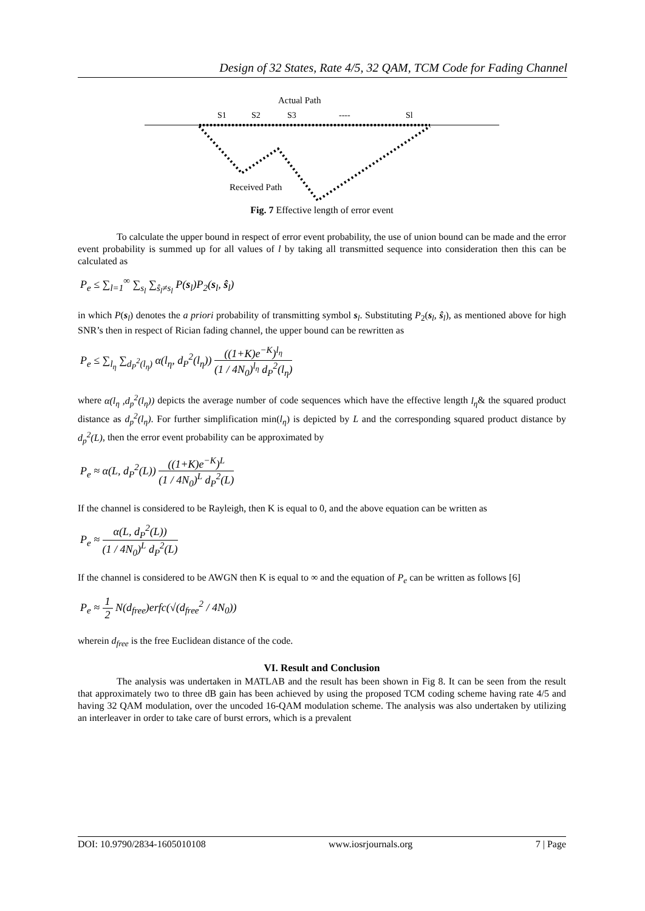Design of 32 States, Rate 4/5, 32 QAM, TCM Code for Fading Channel
Actual Path
S1
S2
S3
----
Sl
Received Path
Fig. 7 Effective length of error event
To calculate the upper bound in respect of error event probability, the use of union bound can be made and the error event probability is summed up for all values of l by taking all transmitted sequence into consideration then this can be calculated as
P<sub>e</sub> ≤ ∑<sub>l=1</sub><sup>∞</sup> ∑<sub>s<sub>l</sub></sub> ∑<sub>ŝ<sub>l</sub>≠s<sub>l</sub></sub> P(s<sub>l</sub>)P<sub>2</sub>(s<sub>l</sub>, ŝ<sub>l</sub>)
in which P(s<sub>l</sub>) denotes the a priori probability of transmitting symbol s<sub>l</sub>. Substituting P<sub>2</sub>(s<sub>l</sub>, ŝ<sub>l</sub>), as mentioned above for high SNR’s then in respect of Rician fading channel, the upper bound can be rewritten as
P<sub>e</sub> ≤ ∑<sub>l<sub>η</sub></sub> ∑<sub>d<sub>P</sub><sup>2</sup>(l<sub>η</sub>)</sub> α(l<sub>η</sub>, d<sub>P</sub><sup>2</sup>(l<sub>η</sub>)) ((1+K)e<sup>−K</sup>)<sup>l<sub>η</sub></sup> (1 / 4N<sub>0</sub>)<sup>l<sub>η</sub></sup> d<sub>P</sub><sup>2</sup>(l<sub>η</sub>)
where α(l<sub>η</sub> ,d<sub>p</sub><sup>2</sup>(l<sub>η</sub>)) depicts the average number of code sequences which have the effective length l<sub>η</sub>& the squared product distance as d<sub>p</sub><sup>2</sup>(l<sub>η</sub>). For further simplification min(l<sub>η</sub>) is depicted by L and the corresponding squared product distance by d<sub>p</sub><sup>2</sup>(L), then the error event probability can be approximated by
P<sub>e</sub> ≈ α(L, d<sub>P</sub><sup>2</sup>(L)) ((1+K)e<sup>−K</sup>)<sup>L</sup> (1 / 4N<sub>0</sub>)<sup>L</sup> d<sub>P</sub><sup>2</sup>(L)
If the channel is considered to be Rayleigh, then K is equal to 0, and the above equation can be written as
P<sub>e</sub> ≈ α(L, d<sub>P</sub><sup>2</sup>(L)) (1 / 4N<sub>0</sub>)<sup>L</sup> d<sub>P</sub><sup>2</sup>(L)
If the channel is considered to be AWGN then K is equal to ∞ and the equation of P<sub>e</sub> can be written as follows [6]
P<sub>e</sub> ≈ 1 2 N(d<sub>free</sub>)erfc(√(d<sub>free</sub><sup>2</sup> / 4N<sub>0</sub>))
wherein d<sub>free</sub> is the free Euclidean distance of the code.
VI. Result and Conclusion
The analysis was undertaken in MATLAB and the result has been shown in Fig 8. It can be seen from the result that approximately two to three dB gain has been achieved by using the proposed TCM coding scheme having rate 4/5 and having 32 QAM modulation, over the uncoded 16-QAM modulation scheme. The analysis was also undertaken by utilizing an interleaver in order to take care of burst errors, which is a prevalent
DOI: 10.9790/2834-1605010108 www.iosrjournals.org 7 | Page